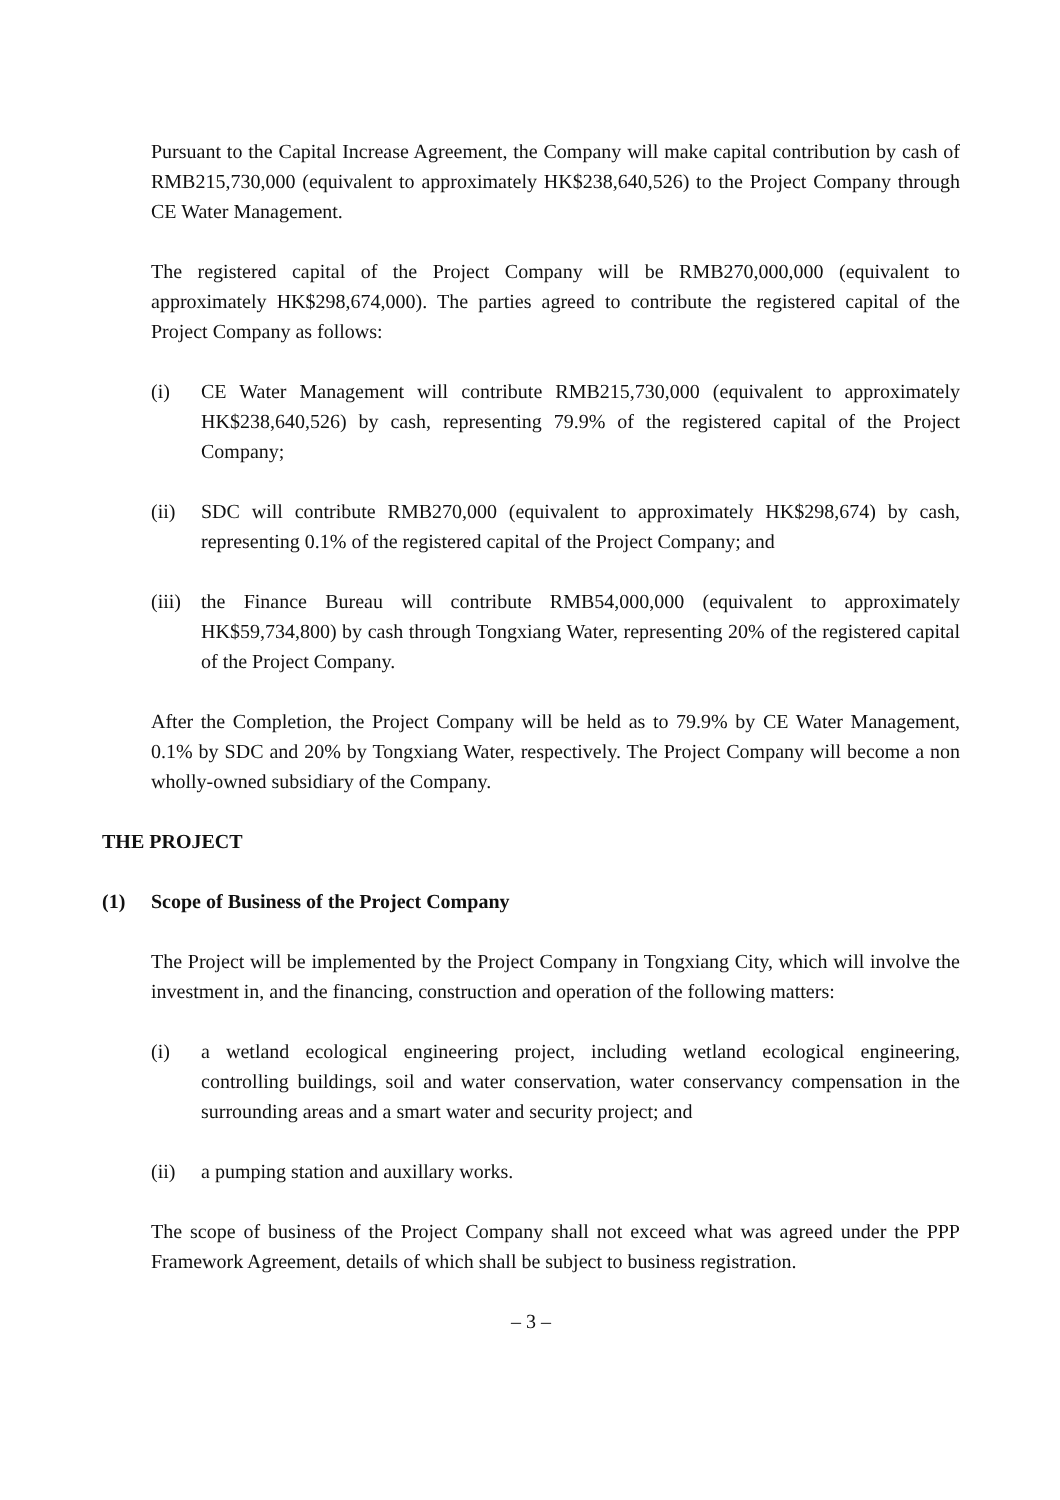Pursuant to the Capital Increase Agreement, the Company will make capital contribution by cash of RMB215,730,000 (equivalent to approximately HK$238,640,526) to the Project Company through CE Water Management.
The registered capital of the Project Company will be RMB270,000,000 (equivalent to approximately HK$298,674,000). The parties agreed to contribute the registered capital of the Project Company as follows:
(i) CE Water Management will contribute RMB215,730,000 (equivalent to approximately HK$238,640,526) by cash, representing 79.9% of the registered capital of the Project Company;
(ii) SDC will contribute RMB270,000 (equivalent to approximately HK$298,674) by cash, representing 0.1% of the registered capital of the Project Company; and
(iii) the Finance Bureau will contribute RMB54,000,000 (equivalent to approximately HK$59,734,800) by cash through Tongxiang Water, representing 20% of the registered capital of the Project Company.
After the Completion, the Project Company will be held as to 79.9% by CE Water Management, 0.1% by SDC and 20% by Tongxiang Water, respectively. The Project Company will become a non wholly-owned subsidiary of the Company.
THE PROJECT
(1) Scope of Business of the Project Company
The Project will be implemented by the Project Company in Tongxiang City, which will involve the investment in, and the financing, construction and operation of the following matters:
(i) a wetland ecological engineering project, including wetland ecological engineering, controlling buildings, soil and water conservation, water conservancy compensation in the surrounding areas and a smart water and security project; and
(ii) a pumping station and auxillary works.
The scope of business of the Project Company shall not exceed what was agreed under the PPP Framework Agreement, details of which shall be subject to business registration.
– 3 –